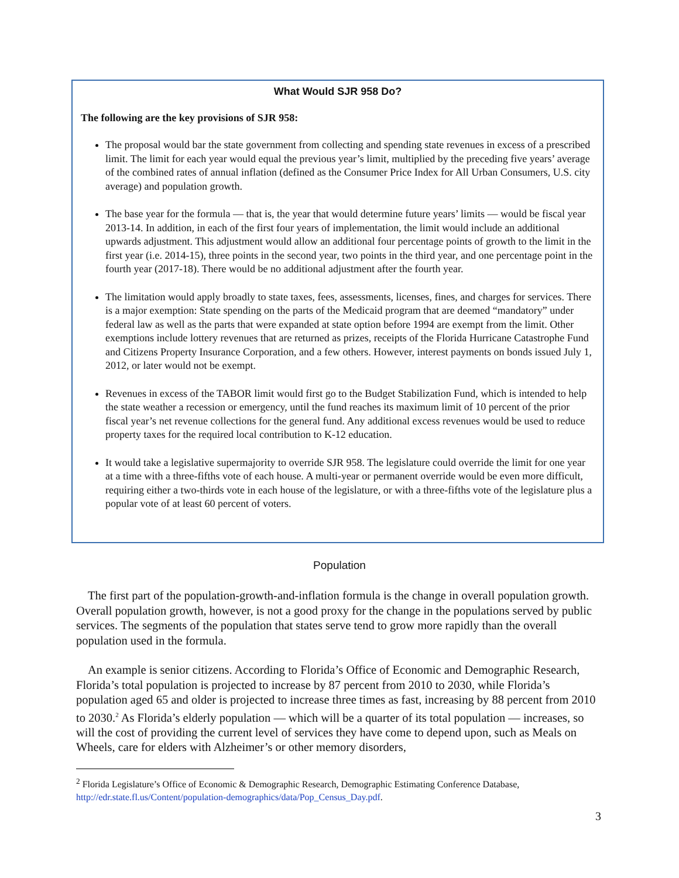What Would SJR 958 Do?
The following are the key provisions of SJR 958:
The proposal would bar the state government from collecting and spending state revenues in excess of a prescribed limit. The limit for each year would equal the previous year’s limit, multiplied by the preceding five years’ average of the combined rates of annual inflation (defined as the Consumer Price Index for All Urban Consumers, U.S. city average) and population growth.
The base year for the formula — that is, the year that would determine future years’ limits — would be fiscal year 2013-14. In addition, in each of the first four years of implementation, the limit would include an additional upwards adjustment. This adjustment would allow an additional four percentage points of growth to the limit in the first year (i.e. 2014-15), three points in the second year, two points in the third year, and one percentage point in the fourth year (2017-18). There would be no additional adjustment after the fourth year.
The limitation would apply broadly to state taxes, fees, assessments, licenses, fines, and charges for services. There is a major exemption: State spending on the parts of the Medicaid program that are deemed “mandatory” under federal law as well as the parts that were expanded at state option before 1994 are exempt from the limit. Other exemptions include lottery revenues that are returned as prizes, receipts of the Florida Hurricane Catastrophe Fund and Citizens Property Insurance Corporation, and a few others. However, interest payments on bonds issued July 1, 2012, or later would not be exempt.
Revenues in excess of the TABOR limit would first go to the Budget Stabilization Fund, which is intended to help the state weather a recession or emergency, until the fund reaches its maximum limit of 10 percent of the prior fiscal year’s net revenue collections for the general fund. Any additional excess revenues would be used to reduce property taxes for the required local contribution to K-12 education.
It would take a legislative supermajority to override SJR 958. The legislature could override the limit for one year at a time with a three-fifths vote of each house. A multi-year or permanent override would be even more difficult, requiring either a two-thirds vote in each house of the legislature, or with a three-fifths vote of the legislature plus a popular vote of at least 60 percent of voters.
Population
The first part of the population-growth-and-inflation formula is the change in overall population growth. Overall population growth, however, is not a good proxy for the change in the populations served by public services. The segments of the population that states serve tend to grow more rapidly than the overall population used in the formula.
An example is senior citizens. According to Florida’s Office of Economic and Demographic Research, Florida’s total population is projected to increase by 87 percent from 2010 to 2030, while Florida’s population aged 65 and older is projected to increase three times as fast, increasing by 88 percent from 2010 to 2030.<sup>2</sup> As Florida’s elderly population — which will be a quarter of its total population — increases, so will the cost of providing the current level of services they have come to depend upon, such as Meals on Wheels, care for elders with Alzheimer’s or other memory disorders,
<sup>2</sup> Florida Legislature’s Office of Economic & Demographic Research, Demographic Estimating Conference Database, http://edr.state.fl.us/Content/population-demographics/data/Pop_Census_Day.pdf.
3